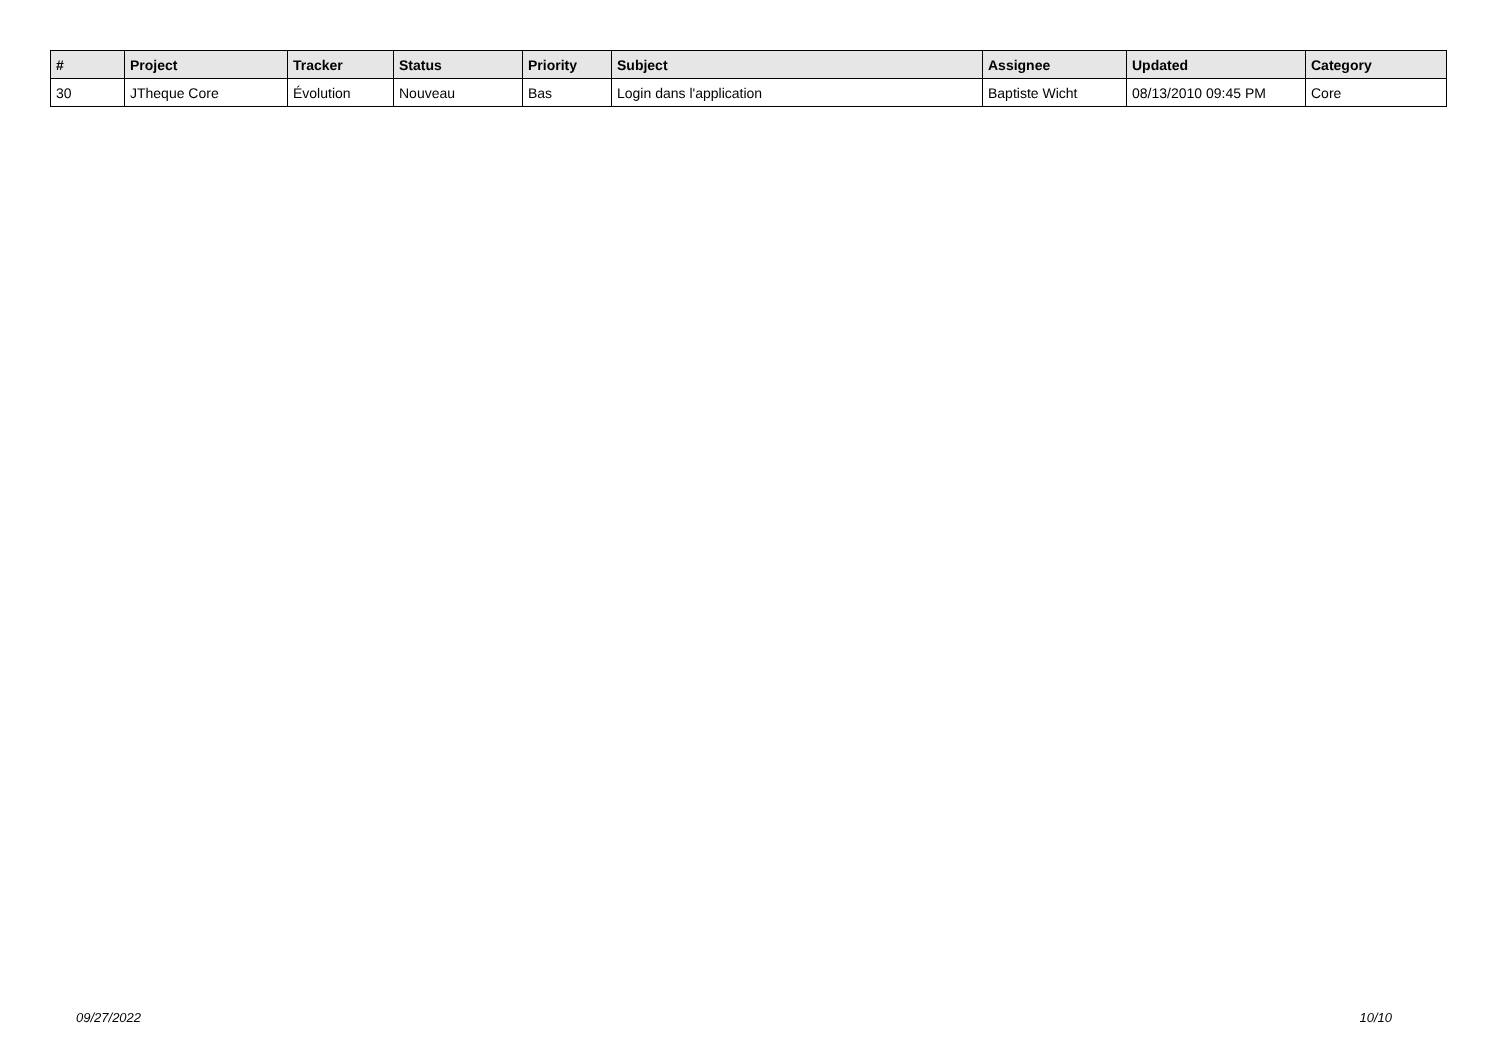| # | Project | Tracker | Status | Priority | Subject | Assignee | Updated | Category |
| --- | --- | --- | --- | --- | --- | --- | --- | --- |
| 30 | JTheque Core | Évolution | Nouveau | Bas | Login dans l'application | Baptiste Wicht | 08/13/2010 09:45 PM | Core |
09/27/2022 10/10